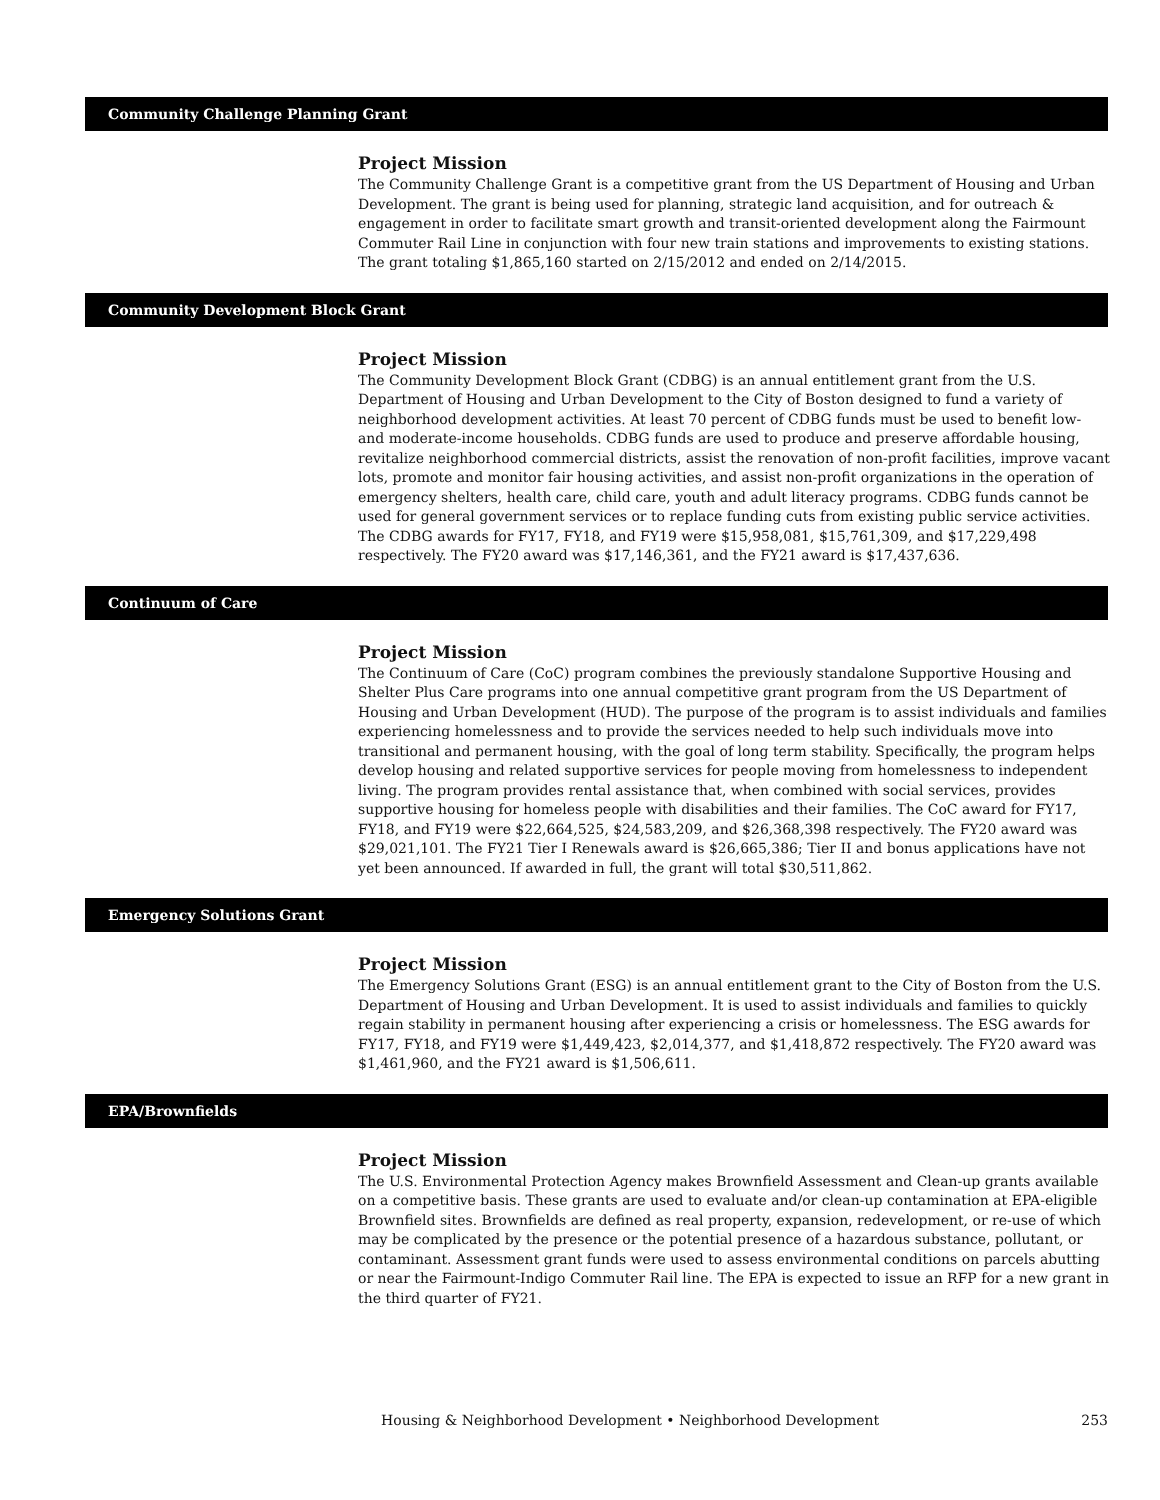Community Challenge Planning Grant
Project Mission
The Community Challenge Grant is a competitive grant from the US Department of Housing and Urban Development. The grant is being used for planning, strategic land acquisition, and for outreach & engagement in order to facilitate smart growth and transit-oriented development along the Fairmount Commuter Rail Line in conjunction with four new train stations and improvements to existing stations. The grant totaling $1,865,160 started on 2/15/2012 and ended on 2/14/2015.
Community Development Block Grant
Project Mission
The Community Development Block Grant (CDBG) is an annual entitlement grant from the U.S. Department of Housing and Urban Development to the City of Boston designed to fund a variety of neighborhood development activities. At least 70 percent of CDBG funds must be used to benefit low- and moderate-income households. CDBG funds are used to produce and preserve affordable housing, revitalize neighborhood commercial districts, assist the renovation of non-profit facilities, improve vacant lots, promote and monitor fair housing activities, and assist non-profit organizations in the operation of emergency shelters, health care, child care, youth and adult literacy programs. CDBG funds cannot be used for general government services or to replace funding cuts from existing public service activities. The CDBG awards for FY17, FY18, and FY19 were $15,958,081, $15,761,309, and $17,229,498 respectively. The FY20 award was $17,146,361, and the FY21 award is $17,437,636.
Continuum of Care
Project Mission
The Continuum of Care (CoC) program combines the previously standalone Supportive Housing and Shelter Plus Care programs into one annual competitive grant program from the US Department of Housing and Urban Development (HUD). The purpose of the program is to assist individuals and families experiencing homelessness and to provide the services needed to help such individuals move into transitional and permanent housing, with the goal of long term stability. Specifically, the program helps develop housing and related supportive services for people moving from homelessness to independent living. The program provides rental assistance that, when combined with social services, provides supportive housing for homeless people with disabilities and their families. The CoC award for FY17, FY18, and FY19 were $22,664,525, $24,583,209, and $26,368,398 respectively. The FY20 award was $29,021,101. The FY21 Tier I Renewals award is $26,665,386; Tier II and bonus applications have not yet been announced. If awarded in full, the grant will total $30,511,862.
Emergency Solutions Grant
Project Mission
The Emergency Solutions Grant (ESG) is an annual entitlement grant to the City of Boston from the U.S. Department of Housing and Urban Development. It is used to assist individuals and families to quickly regain stability in permanent housing after experiencing a crisis or homelessness. The ESG awards for FY17, FY18, and FY19 were $1,449,423, $2,014,377, and $1,418,872 respectively. The FY20 award was $1,461,960, and the FY21 award is $1,506,611.
EPA/Brownfields
Project Mission
The U.S. Environmental Protection Agency makes Brownfield Assessment and Clean-up grants available on a competitive basis. These grants are used to evaluate and/or clean-up contamination at EPA-eligible Brownfield sites. Brownfields are defined as real property, expansion, redevelopment, or re-use of which may be complicated by the presence or the potential presence of a hazardous substance, pollutant, or contaminant. Assessment grant funds were used to assess environmental conditions on parcels abutting or near the Fairmount-Indigo Commuter Rail line. The EPA is expected to issue an RFP for a new grant in the third quarter of FY21.
Housing & Neighborhood Development • Neighborhood Development 253